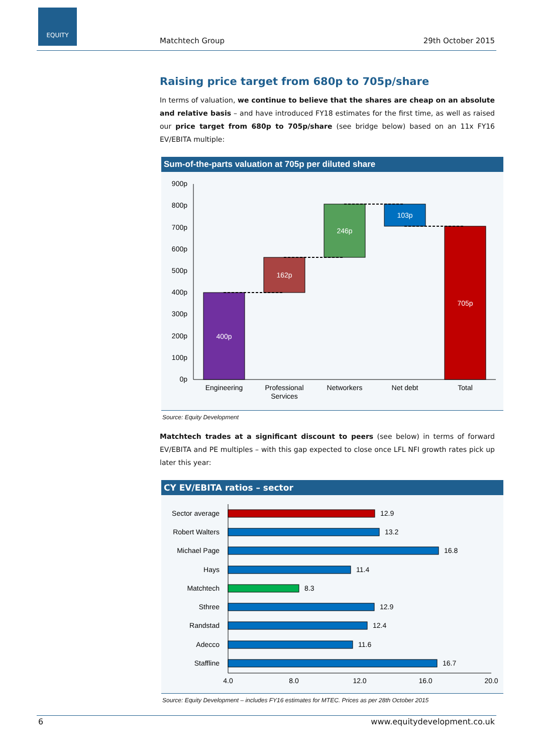EQUITY
Matchtech Group 29th October 2015
Raising price target from 680p to 705p/share
In terms of valuation, we continue to believe that the shares are cheap on an absolute and relative basis – and have introduced FY18 estimates for the first time, as well as raised our price target from 680p to 705p/share (see bridge below) based on an 11x FY16 EV/EBITA multiple:
Sum-of-the-parts valuation at 705p per diluted share
900p
800p
700p
600p
500p
400p
300p
200p
100p
0p
400p
162p
246p
103p
705p
Engineering
Professional
Services
Networkers
Net debt
Total
Source: Equity Development
Matchtech trades at a significant discount to peers (see below) in terms of forward EV/EBITA and PE multiples – with this gap expected to close once LFL NFI growth rates pick up later this year:
CY EV/EBITA ratios – sector
Sector average
Robert Walters
Michael Page
Hays
Matchtech
Sthree
Randstad
Adecco
Staffline
12.9
13.2
16.8
11.4
8.3
12.9
12.4
11.6
16.7
4.0
8.0
12.0
16.0
20.0
Source: Equity Development – includes FY16 estimates for MTEC. Prices as per 28th October 2015
6 www.equitydevelopment.co.uk